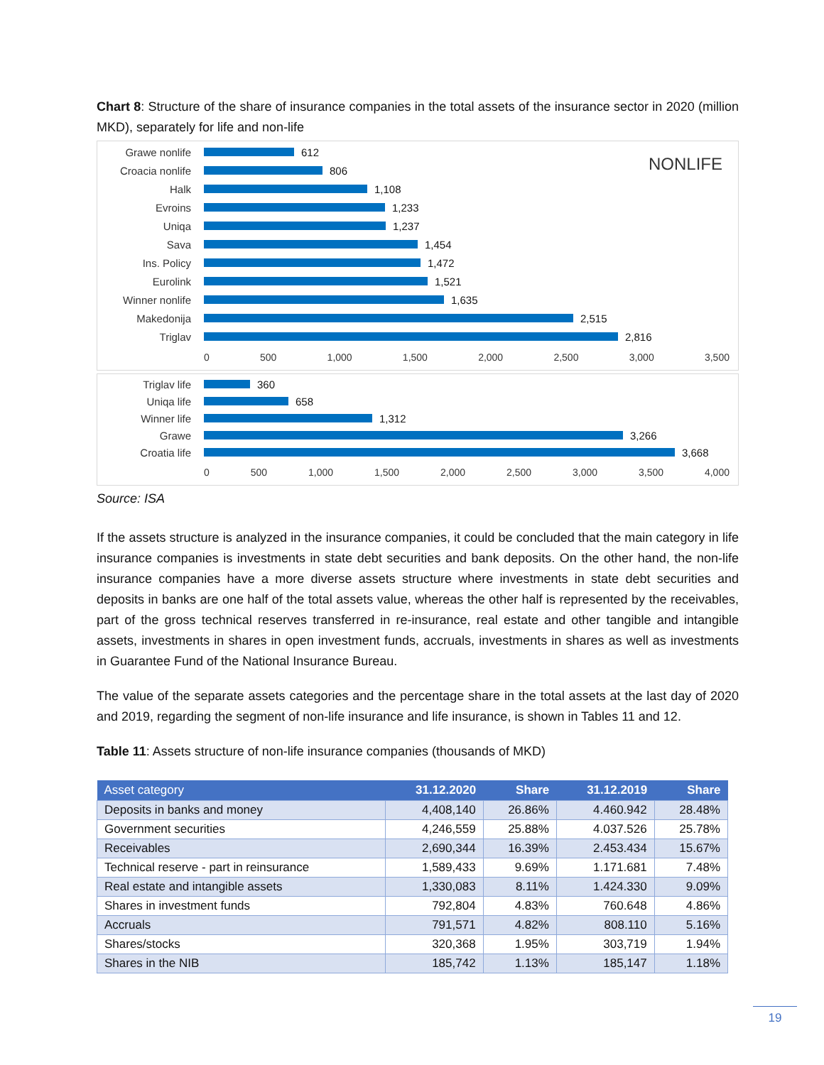Chart 8: Structure of the share of insurance companies in the total assets of the insurance sector in 2020 (million MKD), separately for life and non-life
NONLIFE
Grawe nonlife 612
Croacia nonlife 806
Halk 1,108
Evroins 1,233
Uniqa 1,237
Sava 1,454
Ins. Policy 1,472
Eurolink 1,521
Winner nonlife 1,635
Makedonija 2,515
Triglav 2,816
0 500 1,000 1,500 2,000 2,500 3,000 3,500
Triglav life 360
Uniqa life 658
Winner life 1,312
Grawe 3,266
Croatia life 3,668
0 500 1,000 1,500 2,000 2,500 3,000 3,500 4,000
Source: ISA
If the assets structure is analyzed in the insurance companies, it could be concluded that the main category in life insurance companies is investments in state debt securities and bank deposits. On the other hand, the non-life insurance companies have a more diverse assets structure where investments in state debt securities and deposits in banks are one half of the total assets value, whereas the other half is represented by the receivables, part of the gross technical reserves transferred in re-insurance, real estate and other tangible and intangible assets, investments in shares in open investment funds, accruals, investments in shares as well as investments in Guarantee Fund of the National Insurance Bureau.
The value of the separate assets categories and the percentage share in the total assets at the last day of 2020 and 2019, regarding the segment of non-life insurance and life insurance, is shown in Tables 11 and 12.
Table 11: Assets structure of non-life insurance companies (thousands of MKD)
| Asset category | 31.12.2020 | Share | 31.12.2019 | Share |
| --- | --- | --- | --- | --- |
| Deposits in banks and money | 4,408,140 | 26.86% | 4.460.942 | 28.48% |
| Government securities | 4,246,559 | 25.88% | 4.037.526 | 25.78% |
| Receivables | 2,690,344 | 16.39% | 2.453.434 | 15.67% |
| Technical reserve - part in reinsurance | 1,589,433 | 9.69% | 1.171.681 | 7.48% |
| Real estate and intangible assets | 1,330,083 | 8.11% | 1.424.330 | 9.09% |
| Shares in investment funds | 792,804 | 4.83% | 760.648 | 4.86% |
| Accruals | 791,571 | 4.82% | 808.110 | 5.16% |
| Shares/stocks | 320,368 | 1.95% | 303,719 | 1.94% |
| Shares in the NIB | 185,742 | 1.13% | 185,147 | 1.18% |
19